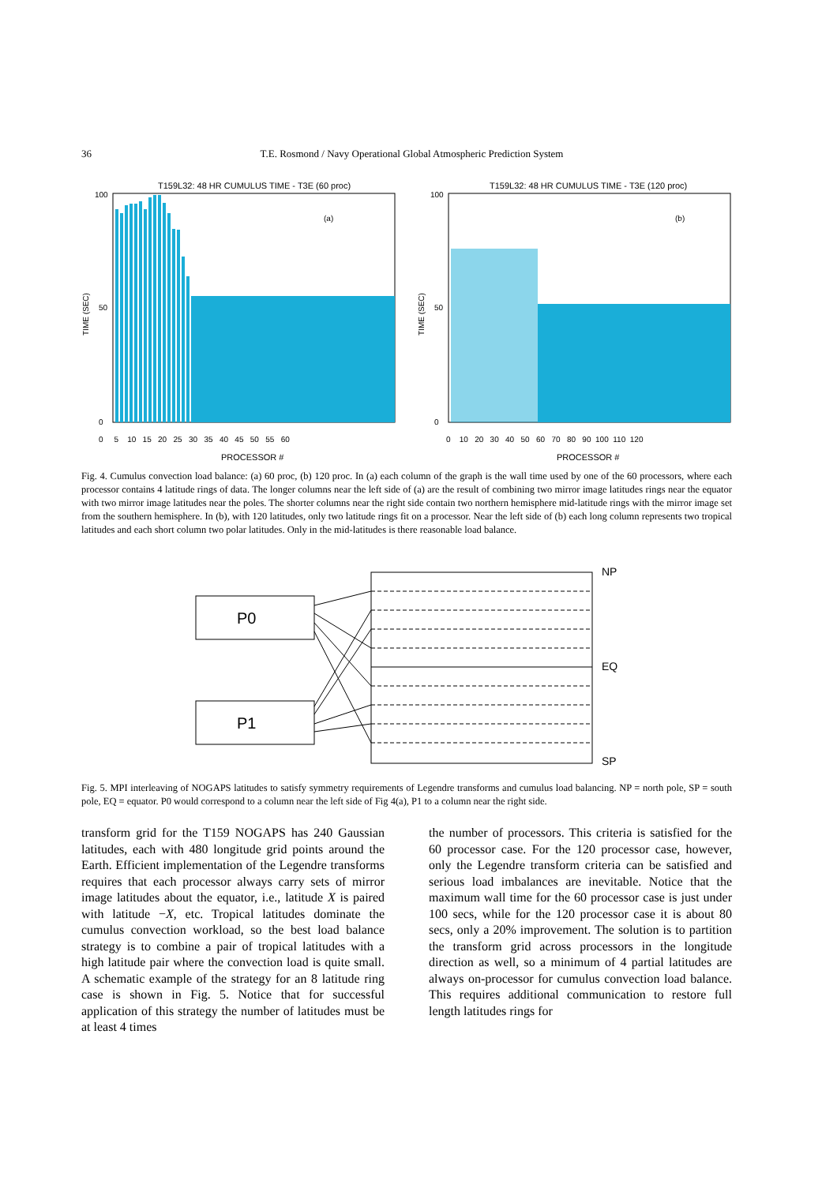36 T.E. Rosmond / Navy Operational Global Atmospheric Prediction System
T159L32: 48 HR CUMULUS TIME - T3E (60 proc)
(a)
100
0
50
0 5 10 15 20 25 30 35 40 45 50 55 60
PROCESSOR #
TIME (SEC)
T159L32: 48 HR CUMULUS TIME - T3E (120 proc)
(b)
100
0
50
0 10 20 30 40 50 60 70 80 90 100 110 120
PROCESSOR #
TIME (SEC)
Fig. 4. Cumulus convection load balance: (a) 60 proc, (b) 120 proc. In (a) each column of the graph is the wall time used by one of the 60 processors, where each processor contains 4 latitude rings of data. The longer columns near the left side of (a) are the result of combining two mirror image latitudes rings near the equator with two mirror image latitudes near the poles. The shorter columns near the right side contain two northern hemisphere mid-latitude rings with the mirror image set from the southern hemisphere. In (b), with 120 latitudes, only two latitude rings fit on a processor. Near the left side of (b) each long column represents two tropical latitudes and each short column two polar latitudes. Only in the mid-latitudes is there reasonable load balance.
P0
P1
NP
EQ
SP
Fig. 5. MPI interleaving of NOGAPS latitudes to satisfy symmetry requirements of Legendre transforms and cumulus load balancing. NP = north pole, SP = south pole, EQ = equator. P0 would correspond to a column near the left side of Fig 4(a), P1 to a column near the right side.
transform grid for the T159 NOGAPS has 240 Gaussian latitudes, each with 480 longitude grid points around the Earth. Efficient implementation of the Legendre transforms requires that each processor always carry sets of mirror image latitudes about the equator, i.e., latitude X is paired with latitude −X, etc. Tropical latitudes dominate the cumulus convection workload, so the best load balance strategy is to combine a pair of tropical latitudes with a high latitude pair where the convection load is quite small. A schematic example of the strategy for an 8 latitude ring case is shown in Fig. 5. Notice that for successful application of this strategy the number of latitudes must be at least 4 times
the number of processors. This criteria is satisfied for the 60 processor case. For the 120 processor case, however, only the Legendre transform criteria can be satisfied and serious load imbalances are inevitable. Notice that the maximum wall time for the 60 processor case is just under 100 secs, while for the 120 processor case it is about 80 secs, only a 20% improvement. The solution is to partition the transform grid across processors in the longitude direction as well, so a minimum of 4 partial latitudes are always on-processor for cumulus convection load balance. This requires additional communication to restore full length latitudes rings for